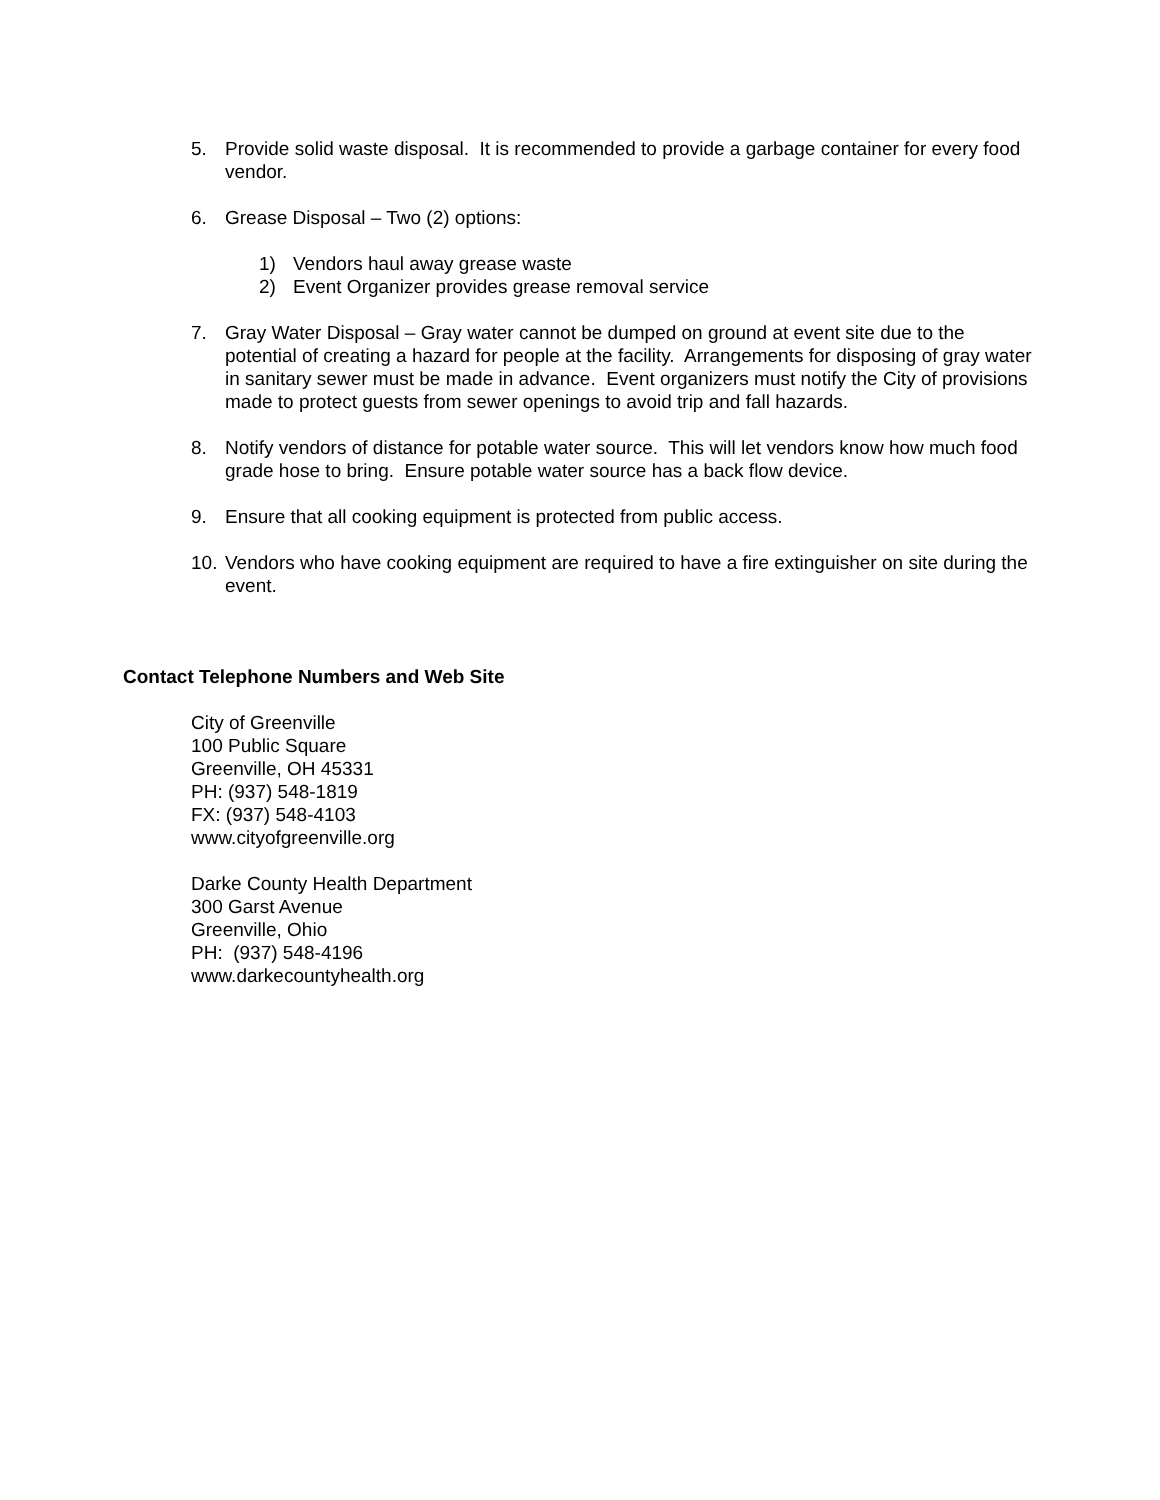5. Provide solid waste disposal. It is recommended to provide a garbage container for every food vendor.
6. Grease Disposal – Two (2) options:
1) Vendors haul away grease waste
2) Event Organizer provides grease removal service
7. Gray Water Disposal – Gray water cannot be dumped on ground at event site due to the potential of creating a hazard for people at the facility. Arrangements for disposing of gray water in sanitary sewer must be made in advance. Event organizers must notify the City of provisions made to protect guests from sewer openings to avoid trip and fall hazards.
8. Notify vendors of distance for potable water source. This will let vendors know how much food grade hose to bring. Ensure potable water source has a back flow device.
9. Ensure that all cooking equipment is protected from public access.
10. Vendors who have cooking equipment are required to have a fire extinguisher on site during the event.
Contact Telephone Numbers and Web Site
City of Greenville
100 Public Square
Greenville, OH 45331
PH: (937) 548-1819
FX: (937) 548-4103
www.cityofgreenville.org
Darke County Health Department
300 Garst Avenue
Greenville, Ohio
PH: (937) 548-4196
www.darkecountyhealth.org